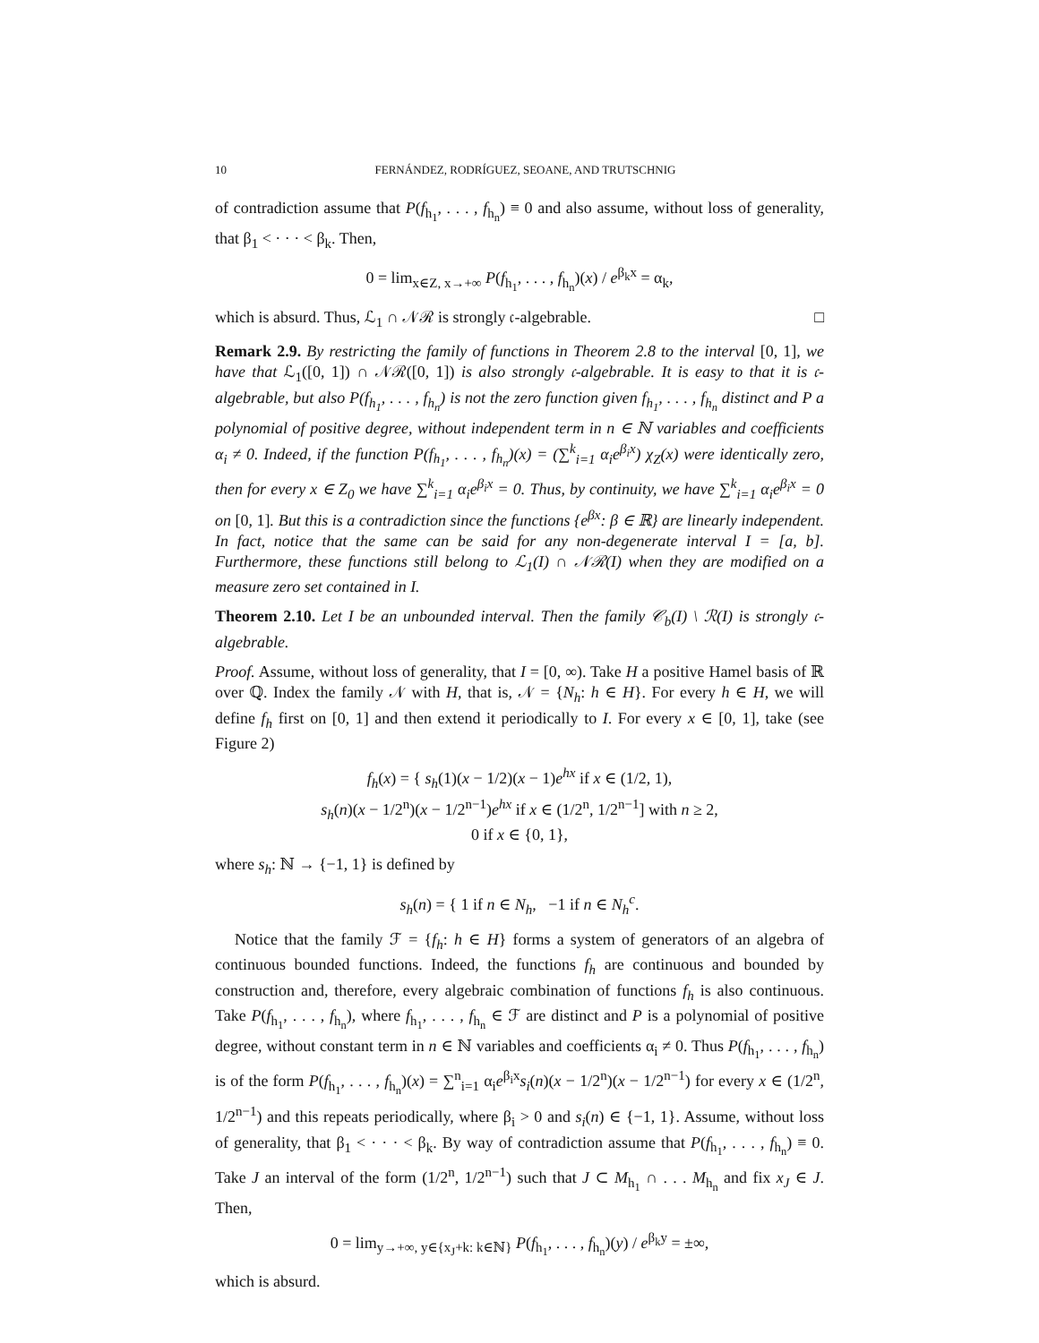10 FERNÁNDEZ, RODRÍGUEZ, SEOANE, AND TRUTSCHNIG
of contradiction assume that P(f<sub>h<sub>1</sub></sub>, . . . , f<sub>h<sub>n</sub></sub>) ≡ 0 and also assume, without loss of generality, that β<sub>1</sub> < · · · < β<sub>k</sub>. Then,
0 = lim<sub>x∈Z, x→+∞</sub> P(f<sub>h<sub>1</sub></sub>, . . . , f<sub>h<sub>n</sub></sub>)(x) / e<sup>β<sub>k</sub>x</sup> = α<sub>k</sub>,
which is absurd. Thus, ℒ<sub>1</sub> ∩ 𝒩ℛ is strongly 𝔠-algebrable. □
Remark 2.9. By restricting the family of functions in Theorem 2.8 to the interval [0, 1], we have that ℒ<sub>1</sub>([0, 1]) ∩ 𝒩ℛ([0, 1]) is also strongly 𝔠-algebrable. It is easy to that it is 𝔠-algebrable, but also P(f<sub>h<sub>1</sub></sub>, . . . , f<sub>h<sub>n</sub></sub>) is not the zero function given f<sub>h<sub>1</sub></sub>, . . . , f<sub>h<sub>n</sub></sub> distinct and P a polynomial of positive degree, without independent term in n ∈ ℕ variables and coefficients α<sub>i</sub> ≠ 0. Indeed, if the function P(f<sub>h<sub>1</sub></sub>, . . . , f<sub>h<sub>n</sub></sub>)(x) = (∑<sup>k</sup><sub>i=1</sub> α<sub>i</sub>e<sup>β<sub>i</sub>x</sup>) χ<sub>Z</sub>(x) were identically zero, then for every x ∈ Z<sub>0</sub> we have ∑<sup>k</sup><sub>i=1</sub> α<sub>i</sub>e<sup>β<sub>i</sub>x</sup> = 0. Thus, by continuity, we have ∑<sup>k</sup><sub>i=1</sub> α<sub>i</sub>e<sup>β<sub>i</sub>x</sup> = 0 on [0, 1]. But this is a contradiction since the functions {e<sup>βx</sup>: β ∈ ℝ} are linearly independent. In fact, notice that the same can be said for any non-degenerate interval I = [a, b]. Furthermore, these functions still belong to ℒ<sub>1</sub>(I) ∩ 𝒩ℛ(I) when they are modified on a measure zero set contained in I.
Theorem 2.10. Let I be an unbounded interval. Then the family 𝒞<sub>b</sub>(I) \ ℛ(I) is strongly 𝔠-algebrable.
Proof. Assume, without loss of generality, that I = [0, ∞). Take H a positive Hamel basis of ℝ over ℚ. Index the family 𝒩 with H, that is, 𝒩 = {N<sub>h</sub>: h ∈ H}. For every h ∈ H, we will define f<sub>h</sub> first on [0, 1] and then extend it periodically to I. For every x ∈ [0, 1], take (see Figure 2)
f<sub>h</sub>(x) = { s<sub>h</sub>(1)(x − 1/2)(x − 1)e<sup>hx</sup> if x ∈ (1/2, 1),
s<sub>h</sub>(n)(x − 1/2<sup>n</sup>)(x − 1/2<sup>n−1</sup>)e<sup>hx</sup> if x ∈ (1/2<sup>n</sup>, 1/2<sup>n−1</sup>] with n ≥ 2,
0 if x ∈ {0, 1},
where s<sub>h</sub>: ℕ → {−1, 1} is defined by
s<sub>h</sub>(n) = { 1 if n ∈ N<sub>h</sub>, −1 if n ∈ N<sub>h</sub><sup>c</sup>.
Notice that the family ℱ = {f<sub>h</sub>: h ∈ H} forms a system of generators of an algebra of continuous bounded functions. Indeed, the functions f<sub>h</sub> are continuous and bounded by construction and, therefore, every algebraic combination of functions f<sub>h</sub> is also continuous. Take P(f<sub>h<sub>1</sub></sub>, . . . , f<sub>h<sub>n</sub></sub>), where f<sub>h<sub>1</sub></sub>, . . . , f<sub>h<sub>n</sub></sub> ∈ ℱ are distinct and P is a polynomial of positive degree, without constant term in n ∈ ℕ variables and coefficients α<sub>i</sub> ≠ 0. Thus P(f<sub>h<sub>1</sub></sub>, . . . , f<sub>h<sub>n</sub></sub>) is of the form P(f<sub>h<sub>1</sub></sub>, . . . , f<sub>h<sub>n</sub></sub>)(x) = ∑<sup>n</sup><sub>i=1</sub> α<sub>i</sub>e<sup>β<sub>i</sub>x</sup>s<sub>i</sub>(n)(x − 1/2<sup>n</sup>)(x − 1/2<sup>n−1</sup>) for every x ∈ (1/2<sup>n</sup>, 1/2<sup>n−1</sup>) and this repeats periodically, where β<sub>i</sub> > 0 and s<sub>i</sub>(n) ∈ {−1, 1}. Assume, without loss of generality, that β<sub>1</sub> < · · · < β<sub>k</sub>. By way of contradiction assume that P(f<sub>h<sub>1</sub></sub>, . . . , f<sub>h<sub>n</sub></sub>) ≡ 0. Take J an interval of the form (1/2<sup>n</sup>, 1/2<sup>n−1</sup>) such that J ⊂ M<sub>h<sub>1</sub></sub> ∩ . . . M<sub>h<sub>n</sub></sub> and fix x<sub>J</sub> ∈ J. Then,
0 = lim<sub>y→+∞, y∈{x<sub>J</sub>+k: k∈ℕ}</sub> P(f<sub>h<sub>1</sub></sub>, . . . , f<sub>h<sub>n</sub></sub>)(y) / e<sup>β<sub>k</sub>y</sup> = ±∞,
which is absurd.